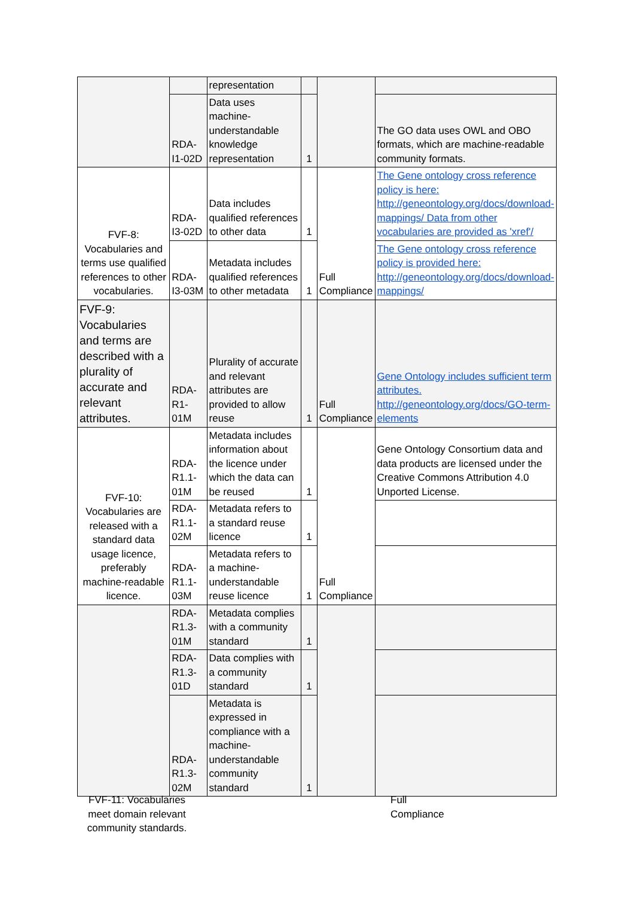| | | representation | | | |
| | RDA-I1-02D | Data uses machine-understandable knowledge representation | 1 | | The GO data uses OWL and OBO formats, which are machine-readable community formats. |
| FVF-8: Vocabularies and terms use qualified references to other vocabularies. | RDA-I3-02D | Data includes qualified references to other data | 1 | Full Compliance | The Gene ontology cross reference policy is here: http://geneontology.org/docs/download-mappings/ Data from other vocabularies are provided as 'xref'/ |
| | RDA-I3-03M | Metadata includes qualified references to other metadata | 1 | | The Gene ontology cross reference policy is provided here: http://geneontology.org/docs/download-mappings/ |
| FVF-9: Vocabularies and terms are described with a plurality of accurate and relevant attributes. | RDA-R1-01M | Plurality of accurate and relevant attributes are provided to allow reuse | 1 | Full Compliance | Gene Ontology includes sufficient term attributes. http://geneontology.org/docs/GO-term-elements |
| FVF-10: Vocabularies are released with a standard data usage licence, preferably machine-readable licence. | RDA-R1.1-01M | Metadata includes information about the licence under which the data can be reused | 1 | Full Compliance | Gene Ontology Consortium data and data products are licensed under the Creative Commons Attribution 4.0 Unported License. |
| | RDA-R1.1-02M | Metadata refers to a standard reuse licence | 1 | | |
| | RDA-R1.1-03M | Metadata refers to a machine-understandable reuse licence | 1 | | |
| | RDA-R1.3-01M | Metadata complies with a community standard | 1 | | |
| | RDA-R1.3-01D | Data complies with a community standard | 1 | | |
| | RDA-R1.3-02M | Metadata is expressed in compliance with a machine-understandable community standard | 1 | | |
FVF-11: Vocabularies meet domain relevant community standards.
Full Compliance